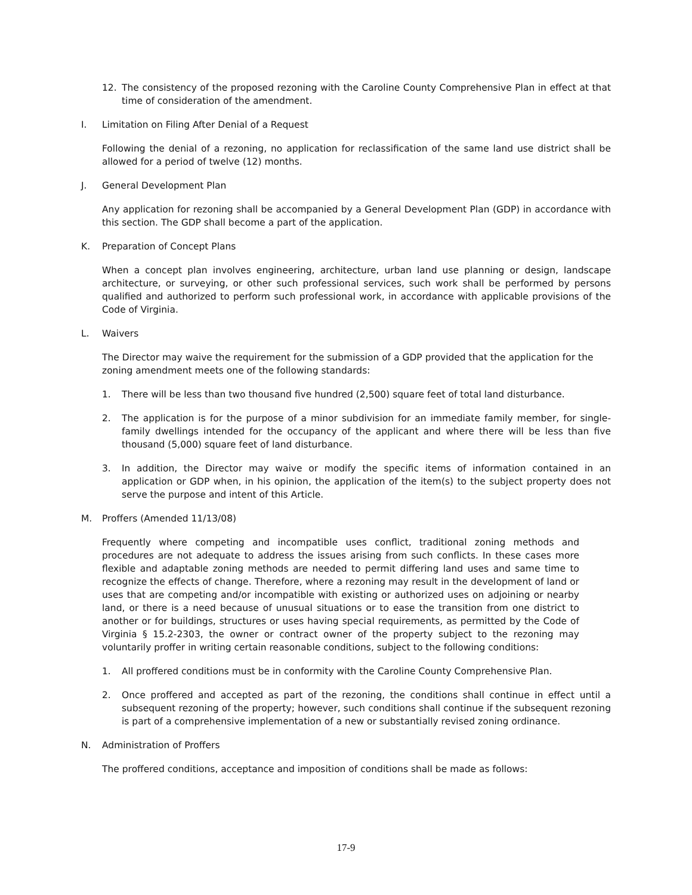12. The consistency of the proposed rezoning with the Caroline County Comprehensive Plan in effect at that time of consideration of the amendment.
I. Limitation on Filing After Denial of a Request
Following the denial of a rezoning, no application for reclassification of the same land use district shall be allowed for a period of twelve (12) months.
J. General Development Plan
Any application for rezoning shall be accompanied by a General Development Plan (GDP) in accordance with this section. The GDP shall become a part of the application.
K. Preparation of Concept Plans
When a concept plan involves engineering, architecture, urban land use planning or design, landscape architecture, or surveying, or other such professional services, such work shall be performed by persons qualified and authorized to perform such professional work, in accordance with applicable provisions of the Code of Virginia.
L. Waivers
The Director may waive the requirement for the submission of a GDP provided that the application for the zoning amendment meets one of the following standards:
1. There will be less than two thousand five hundred (2,500) square feet of total land disturbance.
2. The application is for the purpose of a minor subdivision for an immediate family member, for single-family dwellings intended for the occupancy of the applicant and where there will be less than five thousand (5,000) square feet of land disturbance.
3. In addition, the Director may waive or modify the specific items of information contained in an application or GDP when, in his opinion, the application of the item(s) to the subject property does not serve the purpose and intent of this Article.
M. Proffers (Amended 11/13/08)
Frequently where competing and incompatible uses conflict, traditional zoning methods and procedures are not adequate to address the issues arising from such conflicts. In these cases more flexible and adaptable zoning methods are needed to permit differing land uses and same time to recognize the effects of change. Therefore, where a rezoning may result in the development of land or uses that are competing and/or incompatible with existing or authorized uses on adjoining or nearby land, or there is a need because of unusual situations or to ease the transition from one district to another or for buildings, structures or uses having special requirements, as permitted by the Code of Virginia § 15.2-2303, the owner or contract owner of the property subject to the rezoning may voluntarily proffer in writing certain reasonable conditions, subject to the following conditions:
1. All proffered conditions must be in conformity with the Caroline County Comprehensive Plan.
2. Once proffered and accepted as part of the rezoning, the conditions shall continue in effect until a subsequent rezoning of the property; however, such conditions shall continue if the subsequent rezoning is part of a comprehensive implementation of a new or substantially revised zoning ordinance.
N. Administration of Proffers
The proffered conditions, acceptance and imposition of conditions shall be made as follows:
17-9